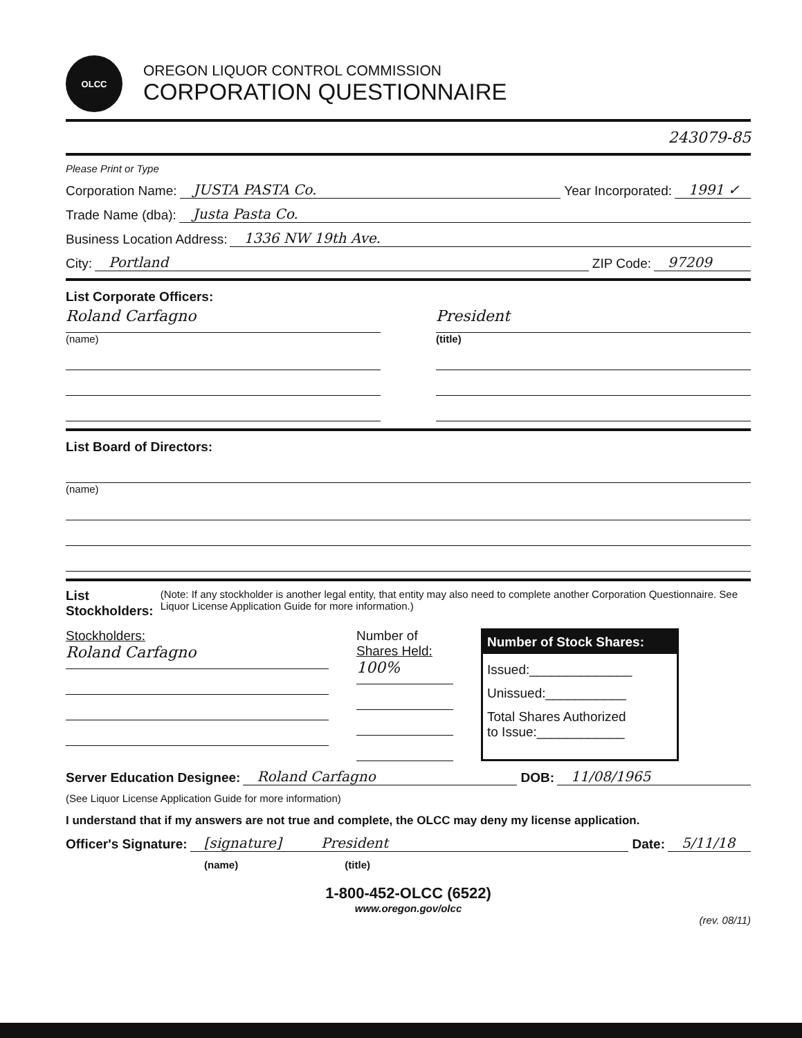OLCC
OREGON LIQUOR CONTROL COMMISSION
CORPORATION QUESTIONNAIRE
243079-85
Please Print or Type
Corporation Name: JUSTA PASTA Co. Year Incorporated: 1991 ✓
Trade Name (dba): Justa Pasta Co.
Business Location Address: 1336 NW 19th Ave.
City: Portland ZIP Code: 97209
List Corporate Officers:
Roland Carfagno
(name)
President
(title)
List Board of Directors:
(name)
List Stockholders: (Note: If any stockholder is another legal entity, that entity may also need to complete another Corporation Questionnaire. See Liquor License Application Guide for more information.)
Stockholders:
Roland Carfagno
Number of
Shares Held:
100%
Number of Stock Shares:
Issued:______________
Unissued:___________
Total Shares Authorized
to Issue:____________
Server Education Designee: Roland Carfagno DOB: 11/08/1965
(See Liquor License Application Guide for more information)
I understand that if my answers are not true and complete, the OLCC may deny my license application.
Officer's Signature: [signature] President Date: 5/11/18
(name) (title)
1-800-452-OLCC (6522)
www.oregon.gov/olcc
(rev. 08/11)